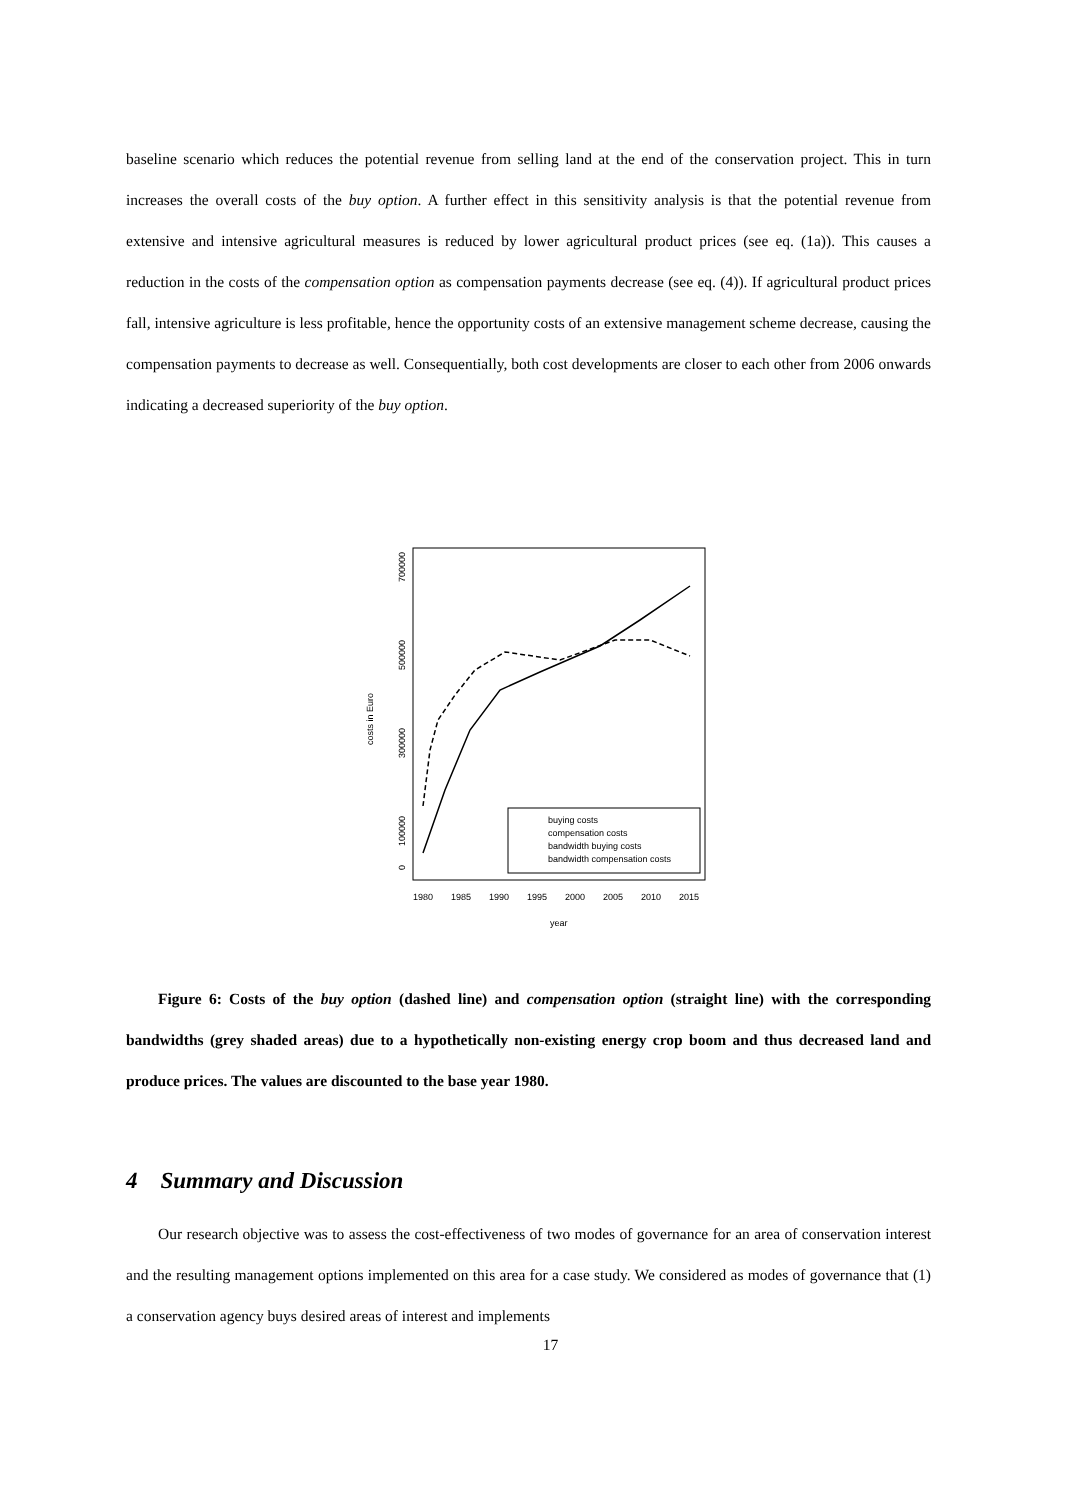baseline scenario which reduces the potential revenue from selling land at the end of the conservation project. This in turn increases the overall costs of the buy option. A further effect in this sensitivity analysis is that the potential revenue from extensive and intensive agricultural measures is reduced by lower agricultural product prices (see eq. (1a)). This causes a reduction in the costs of the compensation option as compensation payments decrease (see eq. (4)). If agricultural product prices fall, intensive agriculture is less profitable, hence the opportunity costs of an extensive management scheme decrease, causing the compensation payments to decrease as well. Consequentially, both cost developments are closer to each other from 2006 onwards indicating a decreased superiority of the buy option.
0
100000
300000
500000
700000
costs in Euro
1980
1985
1990
1995
2000
2005
2010
2015
year
buying costs
compensation costs
bandwidth buying costs
bandwidth compensation costs
Figure 6: Costs of the buy option (dashed line) and compensation option (straight line) with the corresponding bandwidths (grey shaded areas) due to a hypothetically non-existing energy crop boom and thus decreased land and produce prices. The values are discounted to the base year 1980.
4 Summary and Discussion
Our research objective was to assess the cost-effectiveness of two modes of governance for an area of conservation interest and the resulting management options implemented on this area for a case study. We considered as modes of governance that (1) a conservation agency buys desired areas of interest and implements
17